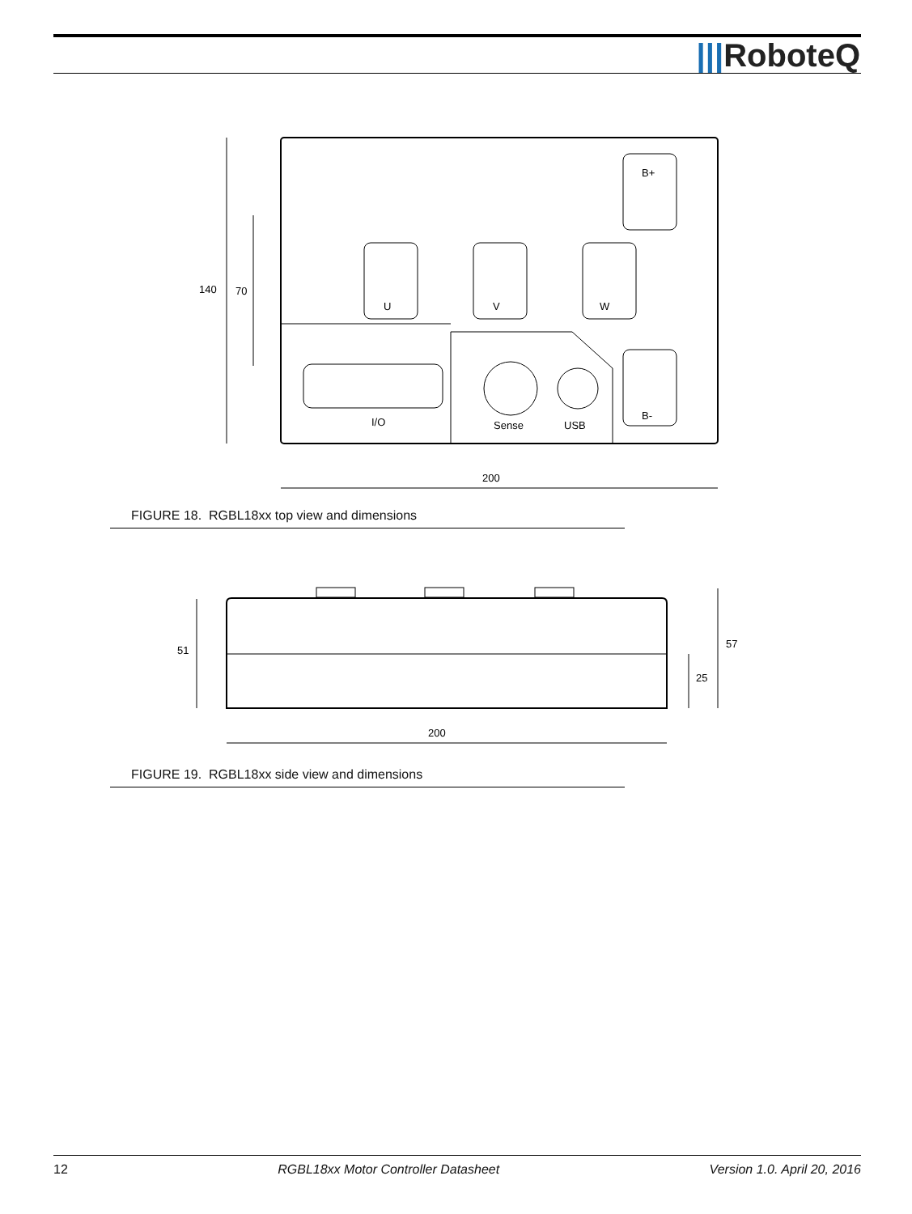|||RoboteQ
I/O
Sense
USB
U
V
W
B+
B-
140
70
200
FIGURE 18. RGBL18xx top view and dimensions
51
57
25
200
FIGURE 19. RGBL18xx side view and dimensions
12 RGBL18xx Motor Controller Datasheet Version 1.0. April 20, 2016